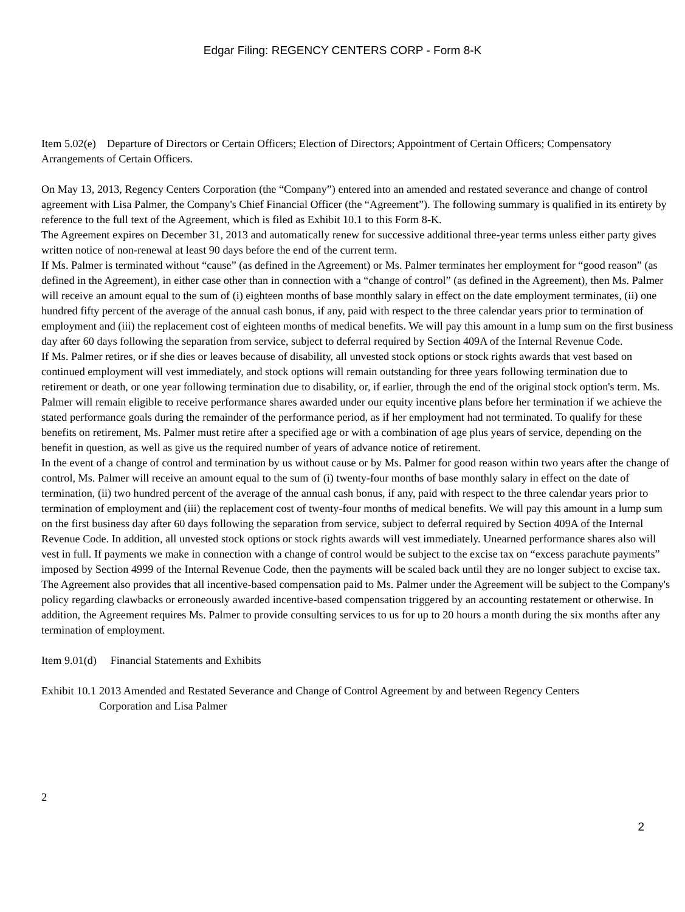Edgar Filing: REGENCY CENTERS CORP - Form 8-K
Item 5.02(e) Departure of Directors or Certain Officers; Election of Directors; Appointment of Certain Officers; Compensatory Arrangements of Certain Officers.
On May 13, 2013, Regency Centers Corporation (the “Company”) entered into an amended and restated severance and change of control agreement with Lisa Palmer, the Company's Chief Financial Officer (the “Agreement”). The following summary is qualified in its entirety by reference to the full text of the Agreement, which is filed as Exhibit 10.1 to this Form 8-K.
The Agreement expires on December 31, 2013 and automatically renew for successive additional three-year terms unless either party gives written notice of non-renewal at least 90 days before the end of the current term.
If Ms. Palmer is terminated without “cause” (as defined in the Agreement) or Ms. Palmer terminates her employment for “good reason” (as defined in the Agreement), in either case other than in connection with a “change of control” (as defined in the Agreement), then Ms. Palmer will receive an amount equal to the sum of (i) eighteen months of base monthly salary in effect on the date employment terminates, (ii) one hundred fifty percent of the average of the annual cash bonus, if any, paid with respect to the three calendar years prior to termination of employment and (iii) the replacement cost of eighteen months of medical benefits. We will pay this amount in a lump sum on the first business day after 60 days following the separation from service, subject to deferral required by Section 409A of the Internal Revenue Code.
If Ms. Palmer retires, or if she dies or leaves because of disability, all unvested stock options or stock rights awards that vest based on continued employment will vest immediately, and stock options will remain outstanding for three years following termination due to retirement or death, or one year following termination due to disability, or, if earlier, through the end of the original stock option's term. Ms. Palmer will remain eligible to receive performance shares awarded under our equity incentive plans before her termination if we achieve the stated performance goals during the remainder of the performance period, as if her employment had not terminated. To qualify for these benefits on retirement, Ms. Palmer must retire after a specified age or with a combination of age plus years of service, depending on the benefit in question, as well as give us the required number of years of advance notice of retirement.
In the event of a change of control and termination by us without cause or by Ms. Palmer for good reason within two years after the change of control, Ms. Palmer will receive an amount equal to the sum of (i) twenty-four months of base monthly salary in effect on the date of termination, (ii) two hundred percent of the average of the annual cash bonus, if any, paid with respect to the three calendar years prior to termination of employment and (iii) the replacement cost of twenty-four months of medical benefits. We will pay this amount in a lump sum on the first business day after 60 days following the separation from service, subject to deferral required by Section 409A of the Internal Revenue Code. In addition, all unvested stock options or stock rights awards will vest immediately. Unearned performance shares also will vest in full. If payments we make in connection with a change of control would be subject to the excise tax on “excess parachute payments” imposed by Section 4999 of the Internal Revenue Code, then the payments will be scaled back until they are no longer subject to excise tax.
The Agreement also provides that all incentive-based compensation paid to Ms. Palmer under the Agreement will be subject to the Company's policy regarding clawbacks or erroneously awarded incentive-based compensation triggered by an accounting restatement or otherwise. In addition, the Agreement requires Ms. Palmer to provide consulting services to us for up to 20 hours a month during the six months after any termination of employment.
Item 9.01(d) Financial Statements and Exhibits
Exhibit 10.1
2013 Amended and Restated Severance and Change of Control Agreement by and between Regency Centers Corporation and Lisa Palmer
2
2